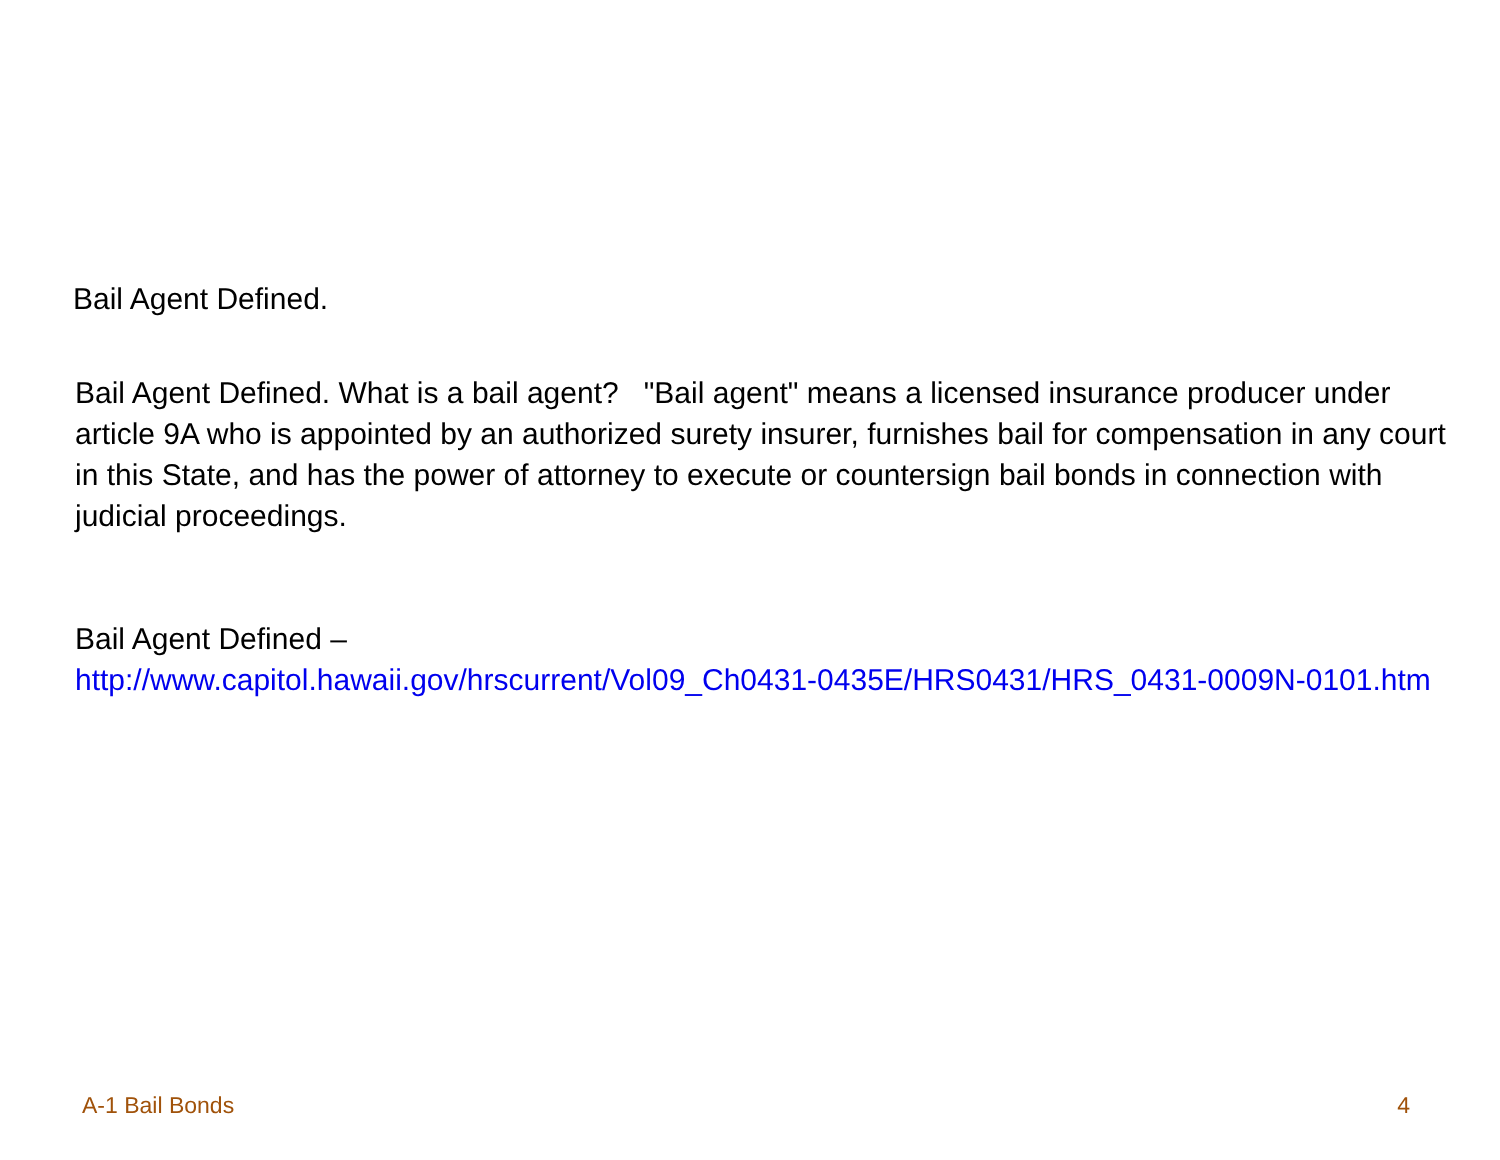Bail Agent Defined.
Bail Agent Defined. What is a bail agent? "Bail agent" means a licensed insurance producer under article 9A who is appointed by an authorized surety insurer, furnishes bail for compensation in any court in this State, and has the power of attorney to execute or countersign bail bonds in connection with judicial proceedings.
Bail Agent Defined –
http://www.capitol.hawaii.gov/hrscurrent/Vol09_Ch0431-0435E/HRS0431/HRS_0431-0009N-0101.htm
A-1 Bail Bonds 4